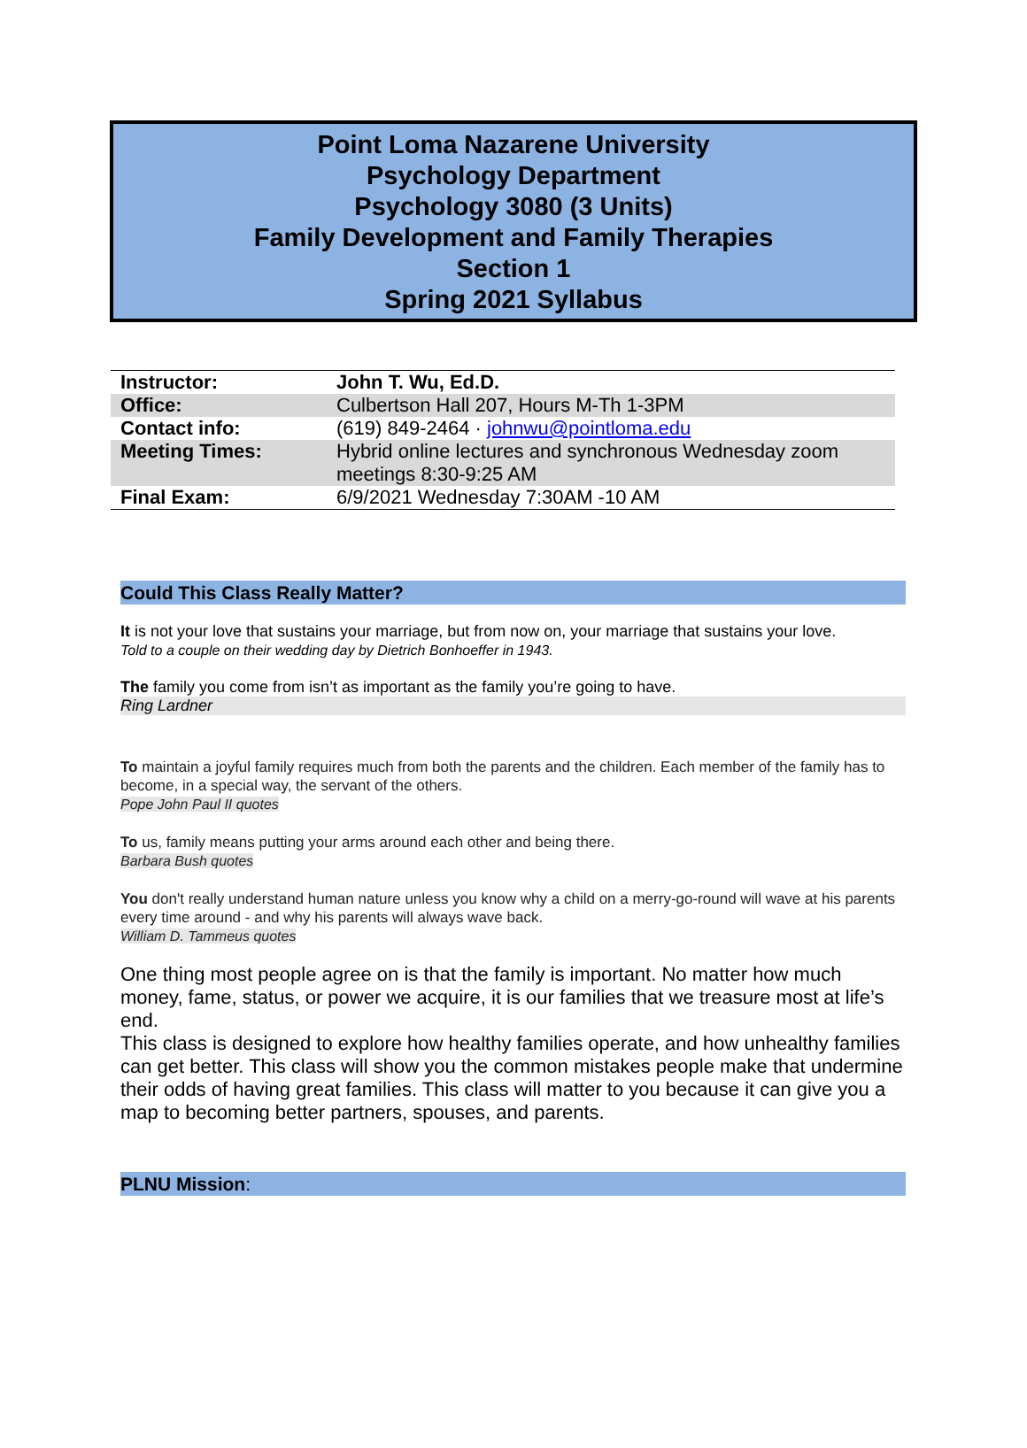Point Loma Nazarene University
Psychology Department
Psychology 3080 (3 Units)
Family Development and Family Therapies
Section 1
Spring 2021 Syllabus
| Instructor: | John T. Wu, Ed.D. |
| Office: | Culbertson Hall 207, Hours M-Th 1-3PM |
| Contact info: | (619) 849-2464 · johnwu@pointloma.edu |
| Meeting Times: | Hybrid online lectures and synchronous Wednesday zoom meetings 8:30-9:25 AM |
| Final Exam: | 6/9/2021 Wednesday 7:30AM -10 AM |
Could This Class Really Matter?
It is not your love that sustains your marriage, but from now on, your marriage that sustains your love.
Told to a couple on their wedding day by Dietrich Bonhoeffer in 1943.
The family you come from isn’t as important as the family you’re going to have.
Ring Lardner
To maintain a joyful family requires much from both the parents and the children. Each member of the family has to become, in a special way, the servant of the others.
Pope John Paul II quotes
To us, family means putting your arms around each other and being there.
Barbara Bush quotes
You don't really understand human nature unless you know why a child on a merry-go-round will wave at his parents every time around - and why his parents will always wave back.
William D. Tammeus quotes
One thing most people agree on is that the family is important. No matter how much money, fame, status, or power we acquire, it is our families that we treasure most at life’s end.
This class is designed to explore how healthy families operate, and how unhealthy families can get better. This class will show you the common mistakes people make that undermine their odds of having great families. This class will matter to you because it can give you a map to becoming better partners, spouses, and parents.
PLNU Mission: